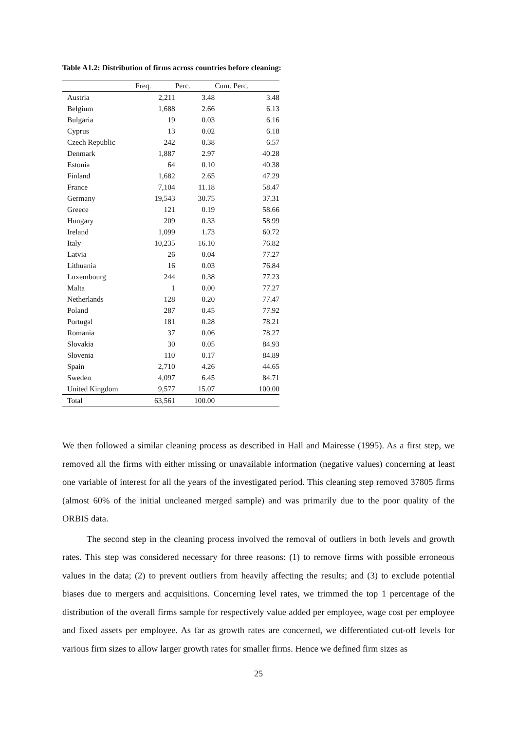Table A1.2: Distribution of firms across countries before cleaning:
| | Freq. | Perc. | Cum. Perc. |
| --- | --- | --- | --- |
| Austria | 2,211 | 3.48 | 3.48 |
| Belgium | 1,688 | 2.66 | 6.13 |
| Bulgaria | 19 | 0.03 | 6.16 |
| Cyprus | 13 | 0.02 | 6.18 |
| Czech Republic | 242 | 0.38 | 6.57 |
| Denmark | 1,887 | 2.97 | 40.28 |
| Estonia | 64 | 0.10 | 40.38 |
| Finland | 1,682 | 2.65 | 47.29 |
| France | 7,104 | 11.18 | 58.47 |
| Germany | 19,543 | 30.75 | 37.31 |
| Greece | 121 | 0.19 | 58.66 |
| Hungary | 209 | 0.33 | 58.99 |
| Ireland | 1,099 | 1.73 | 60.72 |
| Italy | 10,235 | 16.10 | 76.82 |
| Latvia | 26 | 0.04 | 77.27 |
| Lithuania | 16 | 0.03 | 76.84 |
| Luxembourg | 244 | 0.38 | 77.23 |
| Malta | 1 | 0.00 | 77.27 |
| Netherlands | 128 | 0.20 | 77.47 |
| Poland | 287 | 0.45 | 77.92 |
| Portugal | 181 | 0.28 | 78.21 |
| Romania | 37 | 0.06 | 78.27 |
| Slovakia | 30 | 0.05 | 84.93 |
| Slovenia | 110 | 0.17 | 84.89 |
| Spain | 2,710 | 4.26 | 44.65 |
| Sweden | 4,097 | 6.45 | 84.71 |
| United Kingdom | 9,577 | 15.07 | 100.00 |
| Total | 63,561 | 100.00 | |
We then followed a similar cleaning process as described in Hall and Mairesse (1995). As a first step, we removed all the firms with either missing or unavailable information (negative values) concerning at least one variable of interest for all the years of the investigated period. This cleaning step removed 37805 firms (almost 60% of the initial uncleaned merged sample) and was primarily due to the poor quality of the ORBIS data.
The second step in the cleaning process involved the removal of outliers in both levels and growth rates. This step was considered necessary for three reasons: (1) to remove firms with possible erroneous values in the data; (2) to prevent outliers from heavily affecting the results; and (3) to exclude potential biases due to mergers and acquisitions. Concerning level rates, we trimmed the top 1 percentage of the distribution of the overall firms sample for respectively value added per employee, wage cost per employee and fixed assets per employee. As far as growth rates are concerned, we differentiated cut-off levels for various firm sizes to allow larger growth rates for smaller firms. Hence we defined firm sizes as
25